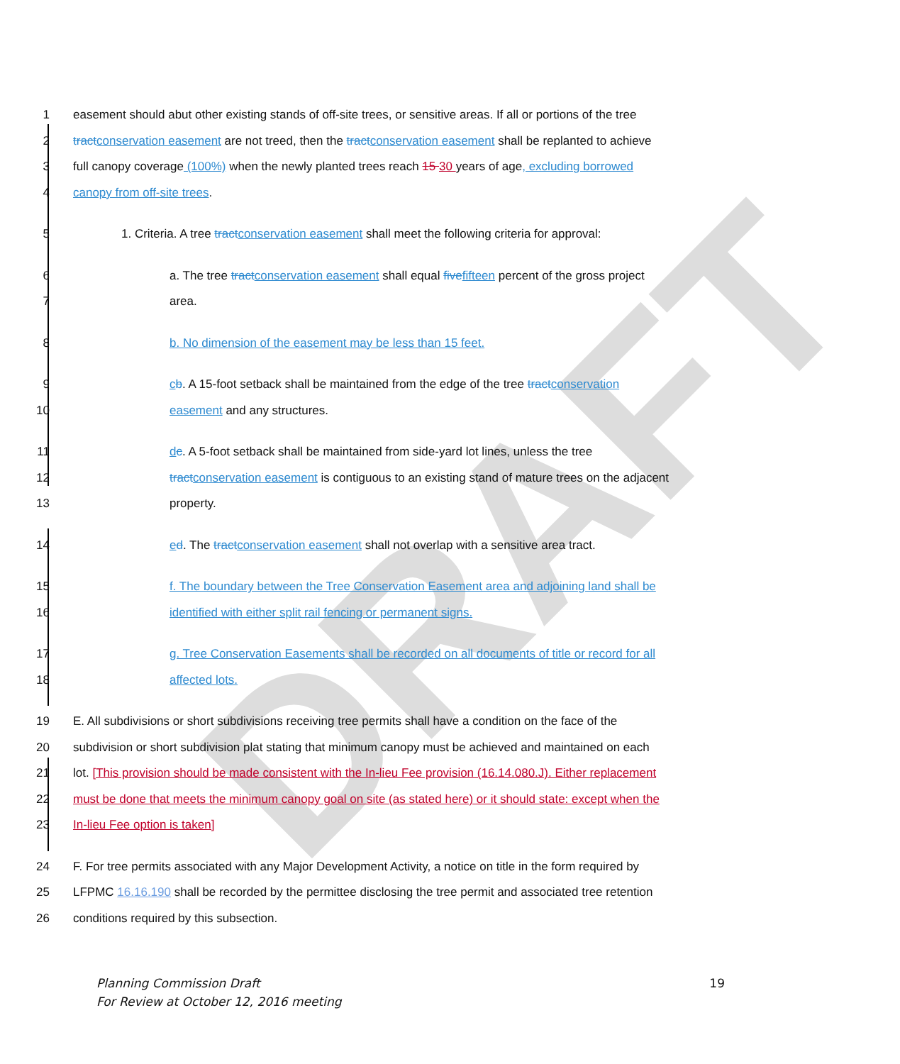DRAFT
1 easement should abut other existing stands of off-site trees, or sensitive areas. If all or portions of the tree
2 tract conservation easement are not treed, then the tract conservation easement shall be replanted to achieve
3 full canopy coverage (100%) when the newly planted trees reach 15 30 years of age, excluding borrowed
4 canopy from off-site trees.
5 1. Criteria. A tree tract conservation easement shall meet the following criteria for approval:
6 a. The tree tract conservation easement shall equal five fifteen percent of the gross project
7 area.
8 b. No dimension of the easement may be less than 15 feet.
9 cb. A 15-foot setback shall be maintained from the edge of the tree tract conservation
10 easement and any structures.
11 dc. A 5-foot setback shall be maintained from side-yard lot lines, unless the tree
12 tract conservation easement is contiguous to an existing stand of mature trees on the adjacent
13 property.
14 ed. The tract conservation easement shall not overlap with a sensitive area tract.
15 f. The boundary between the Tree Conservation Easement area and adjoining land shall be
16 identified with either split rail fencing or permanent signs.
17 g. Tree Conservation Easements shall be recorded on all documents of title or record for all
18 affected lots.
19 E. All subdivisions or short subdivisions receiving tree permits shall have a condition on the face of the
20 subdivision or short subdivision plat stating that minimum canopy must be achieved and maintained on each
21 lot. [This provision should be made consistent with the In-lieu Fee provision (16.14.080.J). Either replacement
22 must be done that meets the minimum canopy goal on site (as stated here) or it should state: except when the
23 In-lieu Fee option is taken]
24 F. For tree permits associated with any Major Development Activity, a notice on title in the form required by
25 LFPMC 16.16.190 shall be recorded by the permittee disclosing the tree permit and associated tree retention
26 conditions required by this subsection.
Planning Commission Draft
For Review at October 12, 2016 meeting
19